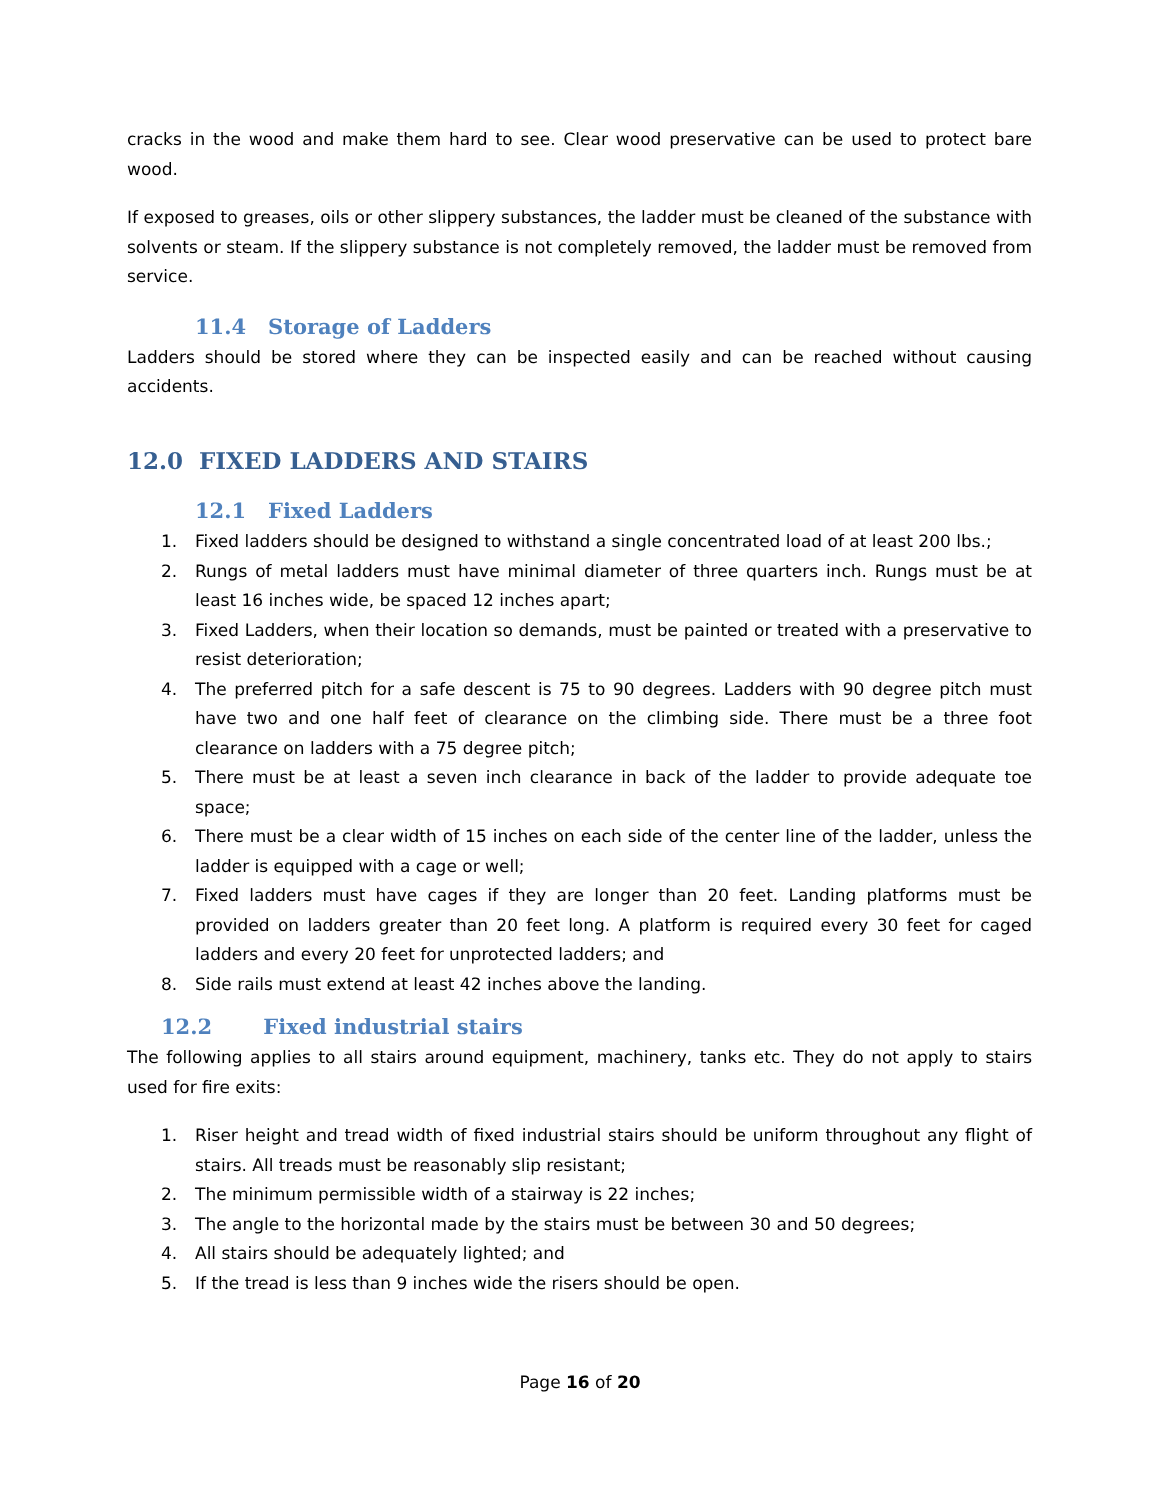cracks in the wood and make them hard to see. Clear wood preservative can be used to protect bare wood.
If exposed to greases, oils or other slippery substances, the ladder must be cleaned of the substance with solvents or steam. If the slippery substance is not completely removed, the ladder must be removed from service.
11.4 Storage of Ladders
Ladders should be stored where they can be inspected easily and can be reached without causing accidents.
12.0 FIXED LADDERS AND STAIRS
12.1 Fixed Ladders
1. Fixed ladders should be designed to withstand a single concentrated load of at least 200 lbs.;
2. Rungs of metal ladders must have minimal diameter of three quarters inch. Rungs must be at least 16 inches wide, be spaced 12 inches apart;
3. Fixed Ladders, when their location so demands, must be painted or treated with a preservative to resist deterioration;
4. The preferred pitch for a safe descent is 75 to 90 degrees. Ladders with 90 degree pitch must have two and one half feet of clearance on the climbing side. There must be a three foot clearance on ladders with a 75 degree pitch;
5. There must be at least a seven inch clearance in back of the ladder to provide adequate toe space;
6. There must be a clear width of 15 inches on each side of the center line of the ladder, unless the ladder is equipped with a cage or well;
7. Fixed ladders must have cages if they are longer than 20 feet. Landing platforms must be provided on ladders greater than 20 feet long. A platform is required every 30 feet for caged ladders and every 20 feet for unprotected ladders; and
8. Side rails must extend at least 42 inches above the landing.
12.2 Fixed industrial stairs
The following applies to all stairs around equipment, machinery, tanks etc. They do not apply to stairs used for fire exits:
1. Riser height and tread width of fixed industrial stairs should be uniform throughout any flight of stairs. All treads must be reasonably slip resistant;
2. The minimum permissible width of a stairway is 22 inches;
3. The angle to the horizontal made by the stairs must be between 30 and 50 degrees;
4. All stairs should be adequately lighted; and
5. If the tread is less than 9 inches wide the risers should be open.
Page 16 of 20